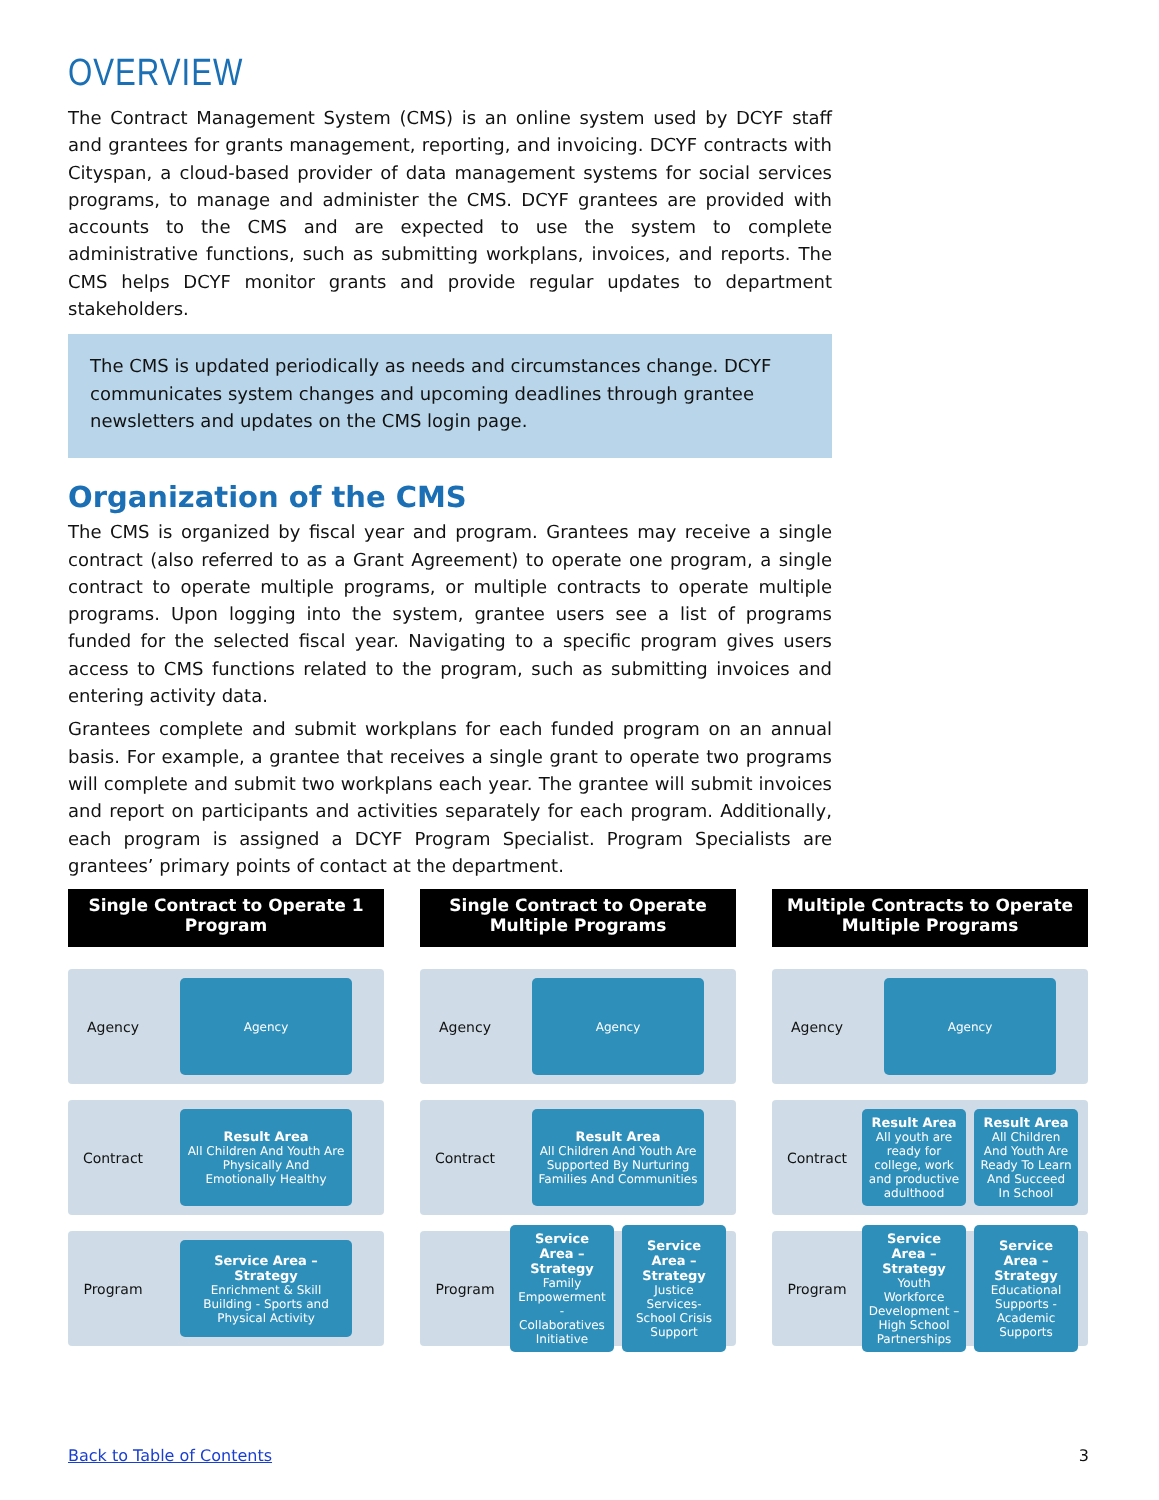OVERVIEW
The Contract Management System (CMS) is an online system used by DCYF staff and grantees for grants management, reporting, and invoicing. DCYF contracts with Cityspan, a cloud-based provider of data management systems for social services programs, to manage and administer the CMS. DCYF grantees are provided with accounts to the CMS and are expected to use the system to complete administrative functions, such as submitting workplans, invoices, and reports. The CMS helps DCYF monitor grants and provide regular updates to department stakeholders.
The CMS is updated periodically as needs and circumstances change. DCYF communicates system changes and upcoming deadlines through grantee newsletters and updates on the CMS login page.
Organization of the CMS
The CMS is organized by fiscal year and program. Grantees may receive a single contract (also referred to as a Grant Agreement) to operate one program, a single contract to operate multiple programs, or multiple contracts to operate multiple programs. Upon logging into the system, grantee users see a list of programs funded for the selected fiscal year. Navigating to a specific program gives users access to CMS functions related to the program, such as submitting invoices and entering activity data.
Grantees complete and submit workplans for each funded program on an annual basis. For example, a grantee that receives a single grant to operate two programs will complete and submit two workplans each year. The grantee will submit invoices and report on participants and activities separately for each program. Additionally, each program is assigned a DCYF Program Specialist. Program Specialists are grantees’ primary points of contact at the department.
Single Contract to Operate 1 Program
Agency
Agency
Contract
Result Area
All Children And Youth Are Physically And Emotionally Healthy
Program
Service Area – Strategy
Enrichment & Skill Building - Sports and Physical Activity
Single Contract to Operate Multiple Programs
Agency
Agency
Contract
Result Area
All Children And Youth Are Supported By Nurturing Families And Communities
Program
Service Area – Strategy
Family Empowerment - Collaboratives Initiative
Service Area – Strategy
Justice Services- School Crisis Support
Multiple Contracts to Operate Multiple Programs
Agency
Agency
Contract
Result Area
All youth are ready for college, work and productive adulthood
Result Area
All Children And Youth Are Ready To Learn And Succeed In School
Program
Service Area – Strategy
Youth Workforce Development – High School Partnerships
Service Area – Strategy
Educational Supports - Academic Supports
Back to Table of Contents 3